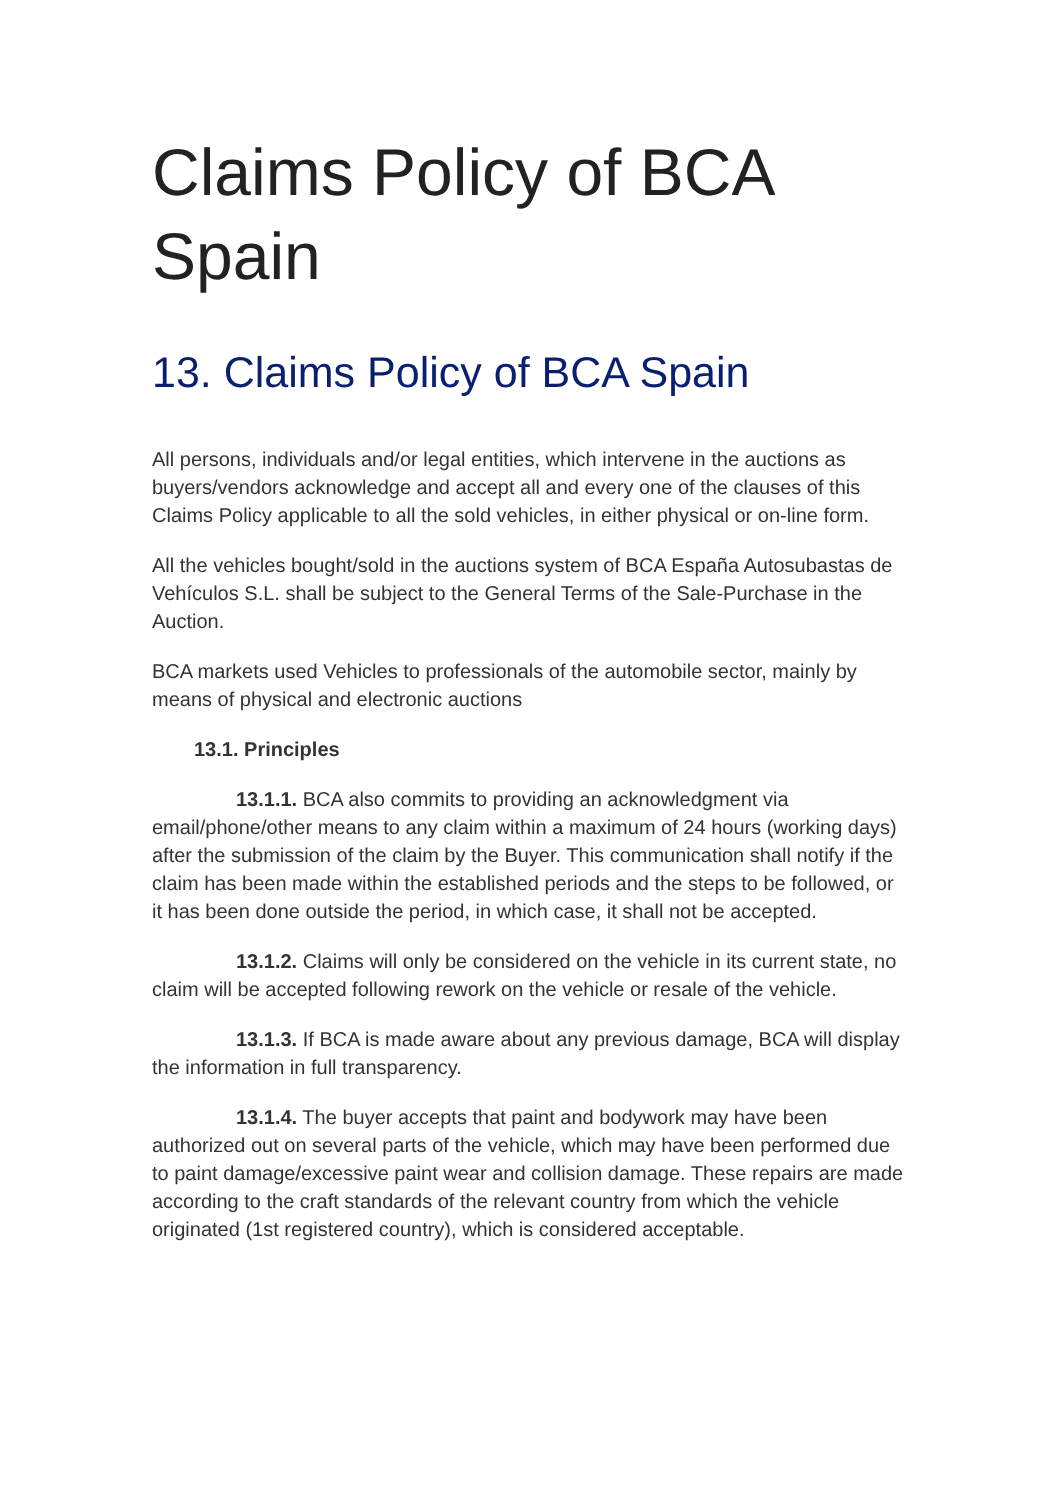Claims Policy of BCA Spain
13. Claims Policy of BCA Spain
All persons, individuals and/or legal entities, which intervene in the auctions as buyers/vendors acknowledge and accept all and every one of the clauses of this Claims Policy applicable to all the sold vehicles, in either physical or on-line form.
All the vehicles bought/sold in the auctions system of BCA España Autosubastas de Vehículos S.L. shall be subject to the General Terms of the Sale-Purchase in the Auction.
BCA markets used Vehicles to professionals of the automobile sector, mainly by means of physical and electronic auctions
13.1. Principles
13.1.1. BCA also commits to providing an acknowledgment via email/phone/other means to any claim within a maximum of 24 hours (working days) after the submission of the claim by the Buyer. This communication shall notify if the claim has been made within the established periods and the steps to be followed, or it has been done outside the period, in which case, it shall not be accepted.
13.1.2. Claims will only be considered on the vehicle in its current state, no claim will be accepted following rework on the vehicle or resale of the vehicle.
13.1.3. If BCA is made aware about any previous damage, BCA will display the information in full transparency.
13.1.4. The buyer accepts that paint and bodywork may have been authorized out on several parts of the vehicle, which may have been performed due to paint damage/excessive paint wear and collision damage. These repairs are made according to the craft standards of the relevant country from which the vehicle originated (1st registered country), which is considered acceptable.